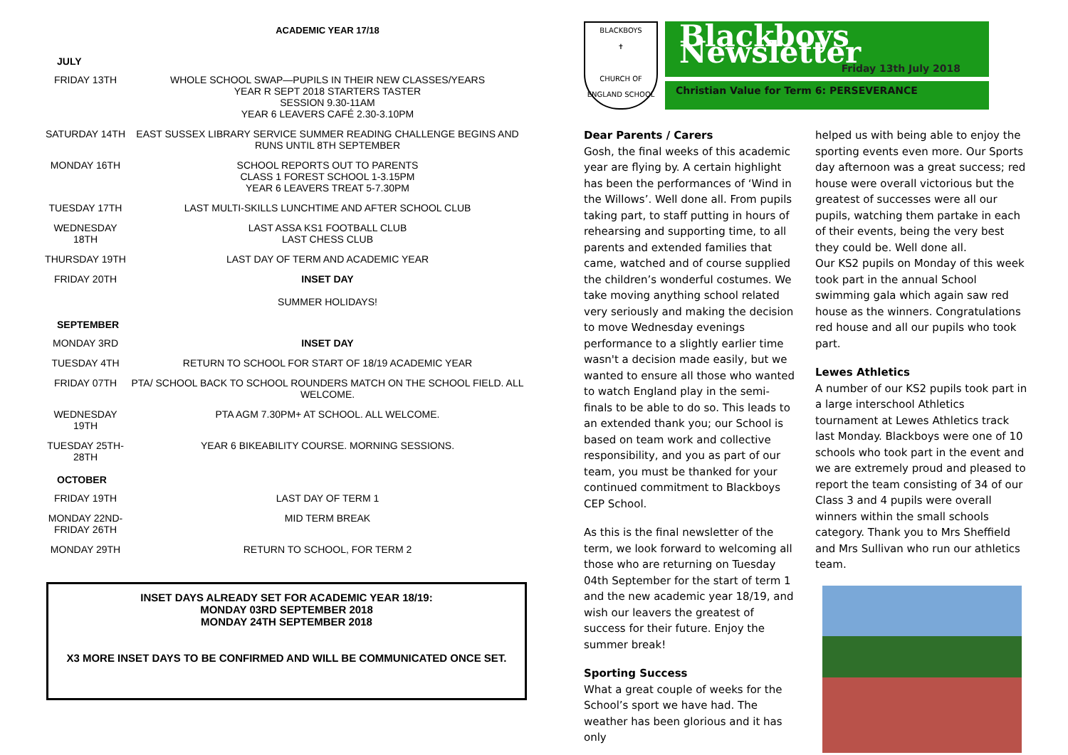ACADEMIC YEAR 17/18
| JULY | |
| --- | --- |
| FRIDAY 13TH | WHOLE SCHOOL SWAP—PUPILS IN THEIR NEW CLASSES/YEARS YEAR R SEPT 2018 STARTERS TASTER SESSION 9.30-11AM YEAR 6 LEAVERS CAFÉ 2.30-3.10PM |
| SATURDAY 14TH | EAST SUSSEX LIBRARY SERVICE SUMMER READING CHALLENGE BEGINS AND RUNS UNTIL 8TH SEPTEMBER |
| MONDAY 16TH | SCHOOL REPORTS OUT TO PARENTS CLASS 1 FOREST SCHOOL 1-3.15PM YEAR 6 LEAVERS TREAT 5-7.30PM |
| TUESDAY 17TH | LAST MULTI-SKILLS LUNCHTIME AND AFTER SCHOOL CLUB |
| WEDNESDAY 18TH | LAST ASSA KS1 FOOTBALL CLUB LAST CHESS CLUB |
| THURSDAY 19TH | LAST DAY OF TERM AND ACADEMIC YEAR |
| FRIDAY 20TH | INSET DAY SUMMER HOLIDAYS! |
| SEPTEMBER | |
| MONDAY 3RD | INSET DAY |
| TUESDAY 4TH | RETURN TO SCHOOL FOR START OF 18/19 ACADEMIC YEAR |
| FRIDAY 07TH | PTA/ SCHOOL BACK TO SCHOOL ROUNDERS MATCH ON THE SCHOOL FIELD. ALL WELCOME. |
| WEDNESDAY 19TH | PTA AGM 7.30PM+ AT SCHOOL. ALL WELCOME. |
| TUESDAY 25TH-28TH | YEAR 6 BIKEABILITY COURSE. MORNING SESSIONS. |
| OCTOBER | |
| FRIDAY 19TH | LAST DAY OF TERM 1 |
| MONDAY 22ND-FRIDAY 26TH | MID TERM BREAK |
| MONDAY 29TH | RETURN TO SCHOOL, FOR TERM 2 |
INSET DAYS ALREADY SET FOR ACADEMIC YEAR 18/19:
MONDAY 03RD SEPTEMBER 2018
MONDAY 24TH SEPTEMBER 2018
X3 MORE INSET DAYS TO BE CONFIRMED AND WILL BE COMMUNICATED ONCE SET.
BLACKBOYS
✝
CHURCH OF ENGLAND SCHOOL
Blackboys Newsletter
Friday 13th July 2018
Christian Value for Term 6: PERSEVERANCE
Dear Parents / Carers
Gosh, the final weeks of this academic year are flying by. A certain highlight has been the performances of ‘Wind in the Willows’. Well done all. From pupils taking part, to staff putting in hours of rehearsing and supporting time, to all parents and extended families that came, watched and of course supplied the children’s wonderful costumes. We take moving anything school related very seriously and making the decision to move Wednesday evenings performance to a slightly earlier time wasn't a decision made easily, but we wanted to ensure all those who wanted to watch England play in the semi-finals to be able to do so. This leads to an extended thank you; our School is based on team work and collective responsibility, and you as part of our team, you must be thanked for your continued commitment to Blackboys CEP School.
As this is the final newsletter of the term, we look forward to welcoming all those who are returning on Tuesday 04th September for the start of term 1 and the new academic year 18/19, and wish our leavers the greatest of success for their future. Enjoy the summer break!
Sporting Success
What a great couple of weeks for the School’s sport we have had. The weather has been glorious and it has only
helped us with being able to enjoy the sporting events even more. Our Sports day afternoon was a great success; red house were overall victorious but the greatest of successes were all our pupils, watching them partake in each of their events, being the very best they could be. Well done all.
Our KS2 pupils on Monday of this week took part in the annual School swimming gala which again saw red house as the winners. Congratulations red house and all our pupils who took part.
Lewes Athletics
A number of our KS2 pupils took part in a large interschool Athletics tournament at Lewes Athletics track last Monday. Blackboys were one of 10 schools who took part in the event and we are extremely proud and pleased to report the team consisting of 34 of our Class 3 and 4 pupils were overall winners within the small schools category. Thank you to Mrs Sheffield and Mrs Sullivan who run our athletics team.